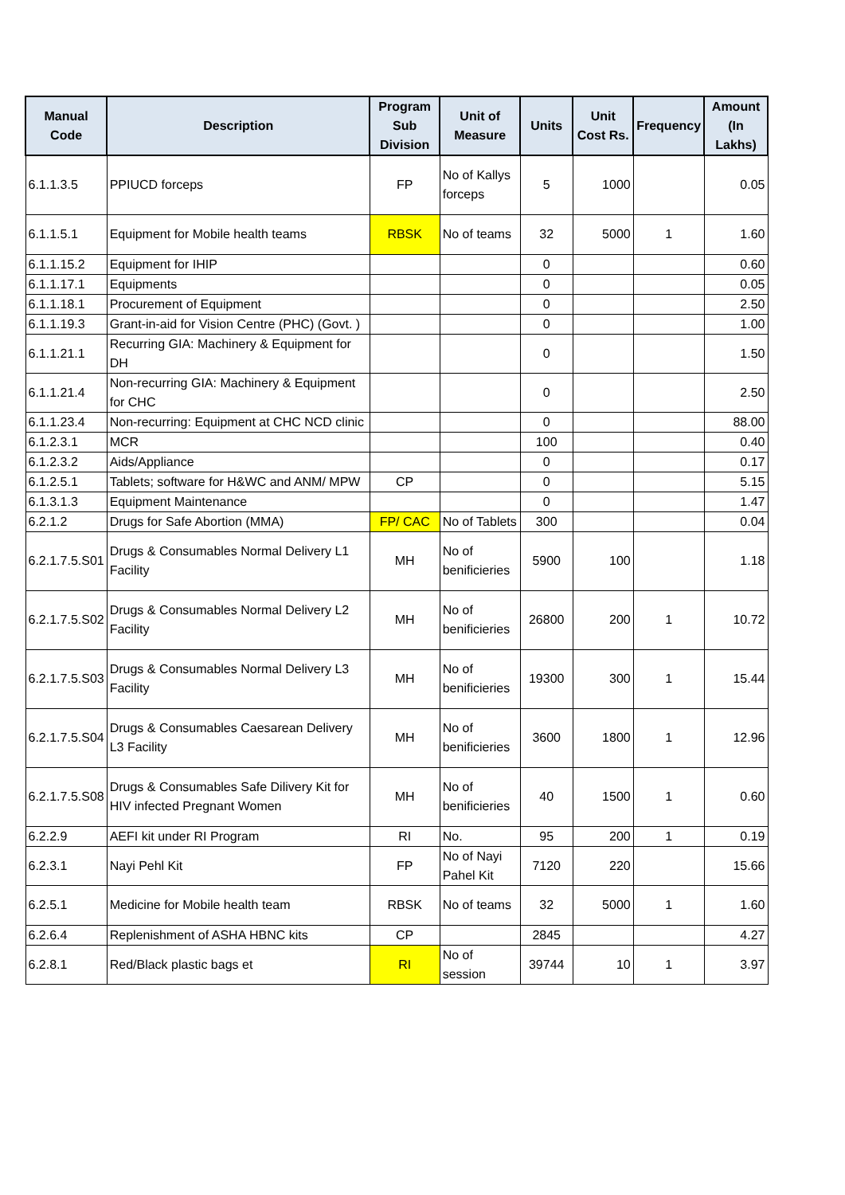| Manual Code | Description | Program Sub Division | Unit of Measure | Units | Unit Cost Rs. | Frequency | Amount (In Lakhs) |
| --- | --- | --- | --- | --- | --- | --- | --- |
| 6.1.1.3.5 | PPIUCD forceps | FP | No of Kallys forceps | 5 | 1000 | | 0.05 |
| 6.1.1.5.1 | Equipment for Mobile health teams | RBSK | No of teams | 32 | 5000 | 1 | 1.60 |
| 6.1.1.15.2 | Equipment for IHIP | | | 0 | | | 0.60 |
| 6.1.1.17.1 | Equipments | | | 0 | | | 0.05 |
| 6.1.1.18.1 | Procurement of Equipment | | | 0 | | | 2.50 |
| 6.1.1.19.3 | Grant-in-aid for Vision Centre (PHC) (Govt. ) | | | 0 | | | 1.00 |
| 6.1.1.21.1 | Recurring GIA: Machinery & Equipment for DH | | | 0 | | | 1.50 |
| 6.1.1.21.4 | Non-recurring GIA: Machinery & Equipment for CHC | | | 0 | | | 2.50 |
| 6.1.1.23.4 | Non-recurring: Equipment at CHC NCD clinic | | | 0 | | | 88.00 |
| 6.1.2.3.1 | MCR | | | 100 | | | 0.40 |
| 6.1.2.3.2 | Aids/Appliance | | | 0 | | | 0.17 |
| 6.1.2.5.1 | Tablets; software for H&WC and ANM/ MPW | CP | | 0 | | | 5.15 |
| 6.1.3.1.3 | Equipment Maintenance | | | 0 | | | 1.47 |
| 6.2.1.2 | Drugs for Safe Abortion (MMA) | FP/ CAC | No of Tablets | 300 | | | 0.04 |
| 6.2.1.7.5.S01 | Drugs & Consumables Normal Delivery L1 Facility | MH | No of benificieries | 5900 | 100 | | 1.18 |
| 6.2.1.7.5.S02 | Drugs & Consumables Normal Delivery L2 Facility | MH | No of benificieries | 26800 | 200 | 1 | 10.72 |
| 6.2.1.7.5.S03 | Drugs & Consumables Normal Delivery L3 Facility | MH | No of benificieries | 19300 | 300 | 1 | 15.44 |
| 6.2.1.7.5.S04 | Drugs & Consumables Caesarean Delivery L3 Facility | MH | No of benificieries | 3600 | 1800 | 1 | 12.96 |
| 6.2.1.7.5.S08 | Drugs & Consumables Safe Dilivery Kit for HIV infected Pregnant Women | MH | No of benificieries | 40 | 1500 | 1 | 0.60 |
| 6.2.2.9 | AEFI kit under RI Program | RI | No. | 95 | 200 | 1 | 0.19 |
| 6.2.3.1 | Nayi Pehl Kit | FP | No of Nayi Pahel Kit | 7120 | 220 | | 15.66 |
| 6.2.5.1 | Medicine for Mobile health team | RBSK | No of teams | 32 | 5000 | 1 | 1.60 |
| 6.2.6.4 | Replenishment of ASHA HBNC kits | CP | | 2845 | | | 4.27 |
| 6.2.8.1 | Red/Black plastic bags et | RI | No of session | 39744 | 10 | 1 | 3.97 |